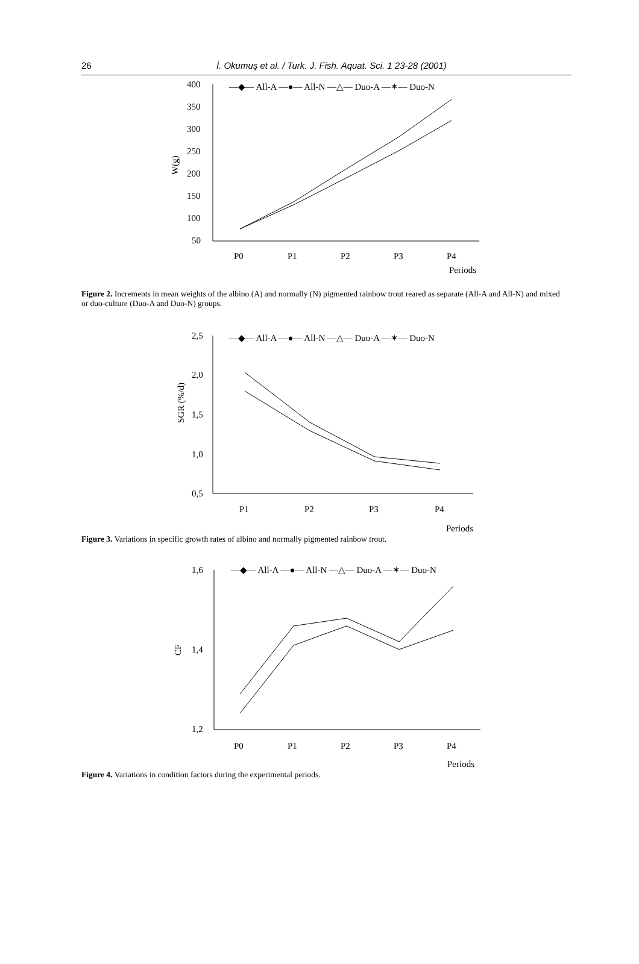26
İ. Okumuş et al. / Turk. J. Fish. Aquat. Sci. 1 23-28 (2001)
400
350
300
250
200
150
100
50
W(g)
P0
P1
P2
P3
P4
Periods
—◆— All-A —●— All-N —△— Duo-A —✶— Duo-N
Figure 2. Increments in mean weights of the albino (A) and normally (N) pigmented rainbow trout reared as separate (All-A and All-N) and mixed or duo-culture (Duo-A and Duo-N) groups.
2,5
2,0
1,5
1,0
0,5
SGR (%/d)
P1
P2
P3
P4
Periods
—◆— All-A —●— All-N —△— Duo-A —✶— Duo-N
Figure 3. Variations in specific growth rates of albino and normally pigmented rainbow trout.
1,6
1,4
1,2
CF
P0
P1
P2
P3
P4
Periods
—◆— All-A —●— All-N —△— Duo-A —✶— Duo-N
Figure 4. Variations in condition factors during the experimental periods.